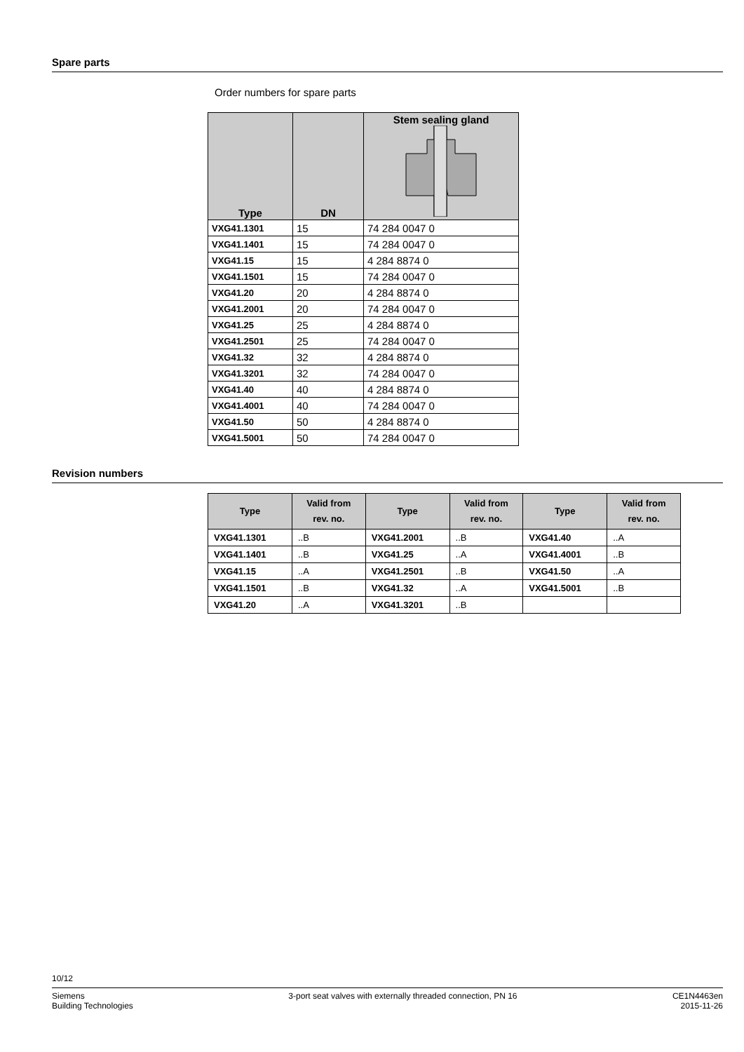Spare parts
Order numbers for spare parts
| Type | DN | Stem sealing gland |
| --- | --- | --- |
| VXG41.1301 | 15 | 74 284 0047 0 |
| VXG41.1401 | 15 | 74 284 0047 0 |
| VXG41.15 | 15 | 4 284 8874 0 |
| VXG41.1501 | 15 | 74 284 0047 0 |
| VXG41.20 | 20 | 4 284 8874 0 |
| VXG41.2001 | 20 | 74 284 0047 0 |
| VXG41.25 | 25 | 4 284 8874 0 |
| VXG41.2501 | 25 | 74 284 0047 0 |
| VXG41.32 | 32 | 4 284 8874 0 |
| VXG41.3201 | 32 | 74 284 0047 0 |
| VXG41.40 | 40 | 4 284 8874 0 |
| VXG41.4001 | 40 | 74 284 0047 0 |
| VXG41.50 | 50 | 4 284 8874 0 |
| VXG41.5001 | 50 | 74 284 0047 0 |
Revision numbers
| Type | Valid from rev. no. | Type | Valid from rev. no. | Type | Valid from rev. no. |
| --- | --- | --- | --- | --- | --- |
| VXG41.1301 | ..B | VXG41.2001 | ..B | VXG41.40 | ..A |
| VXG41.1401 | ..B | VXG41.25 | ..A | VXG41.4001 | ..B |
| VXG41.15 | ..A | VXG41.2501 | ..B | VXG41.50 | ..A |
| VXG41.1501 | ..B | VXG41.32 | ..A | VXG41.5001 | ..B |
| VXG41.20 | ..A | VXG41.3201 | ..B | | |
10/12
Siemens
Building Technologies
3-port seat valves with externally threaded connection, PN 16
CE1N4463en
2015-11-26